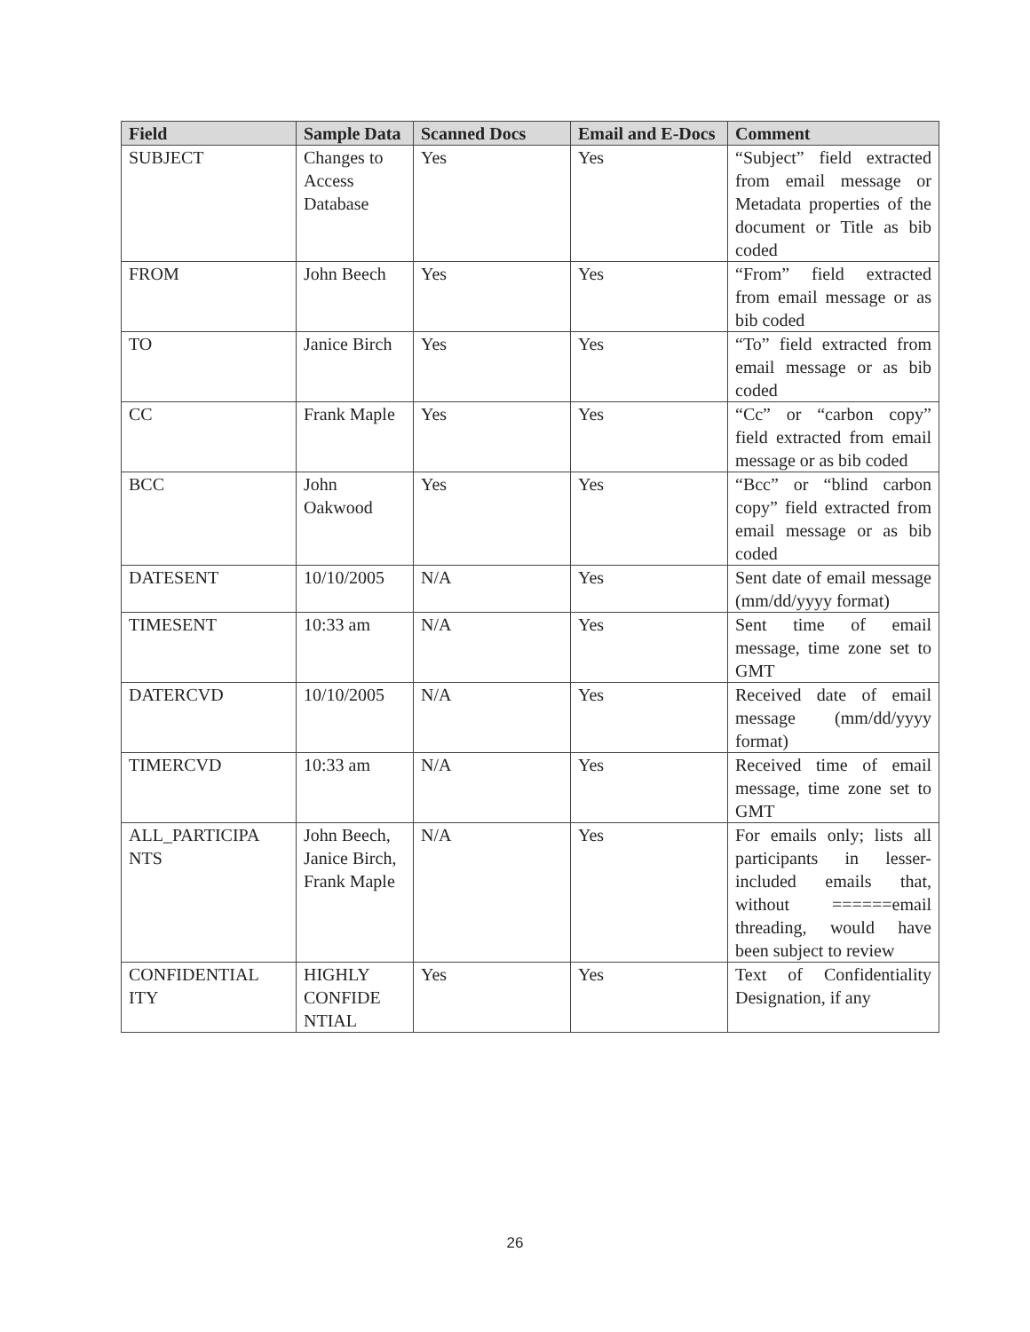| Field | Sample Data | Scanned Docs | Email and E-Docs | Comment |
| --- | --- | --- | --- | --- |
| SUBJECT | Changes to Access Database | Yes | Yes | “Subject” field extracted from email message or Metadata properties of the document or Title as bib coded |
| FROM | John Beech | Yes | Yes | “From” field extracted from email message or as bib coded |
| TO | Janice Birch | Yes | Yes | “To” field extracted from email message or as bib coded |
| CC | Frank Maple | Yes | Yes | “Cc” or “carbon copy” field extracted from email message or as bib coded |
| BCC | John Oakwood | Yes | Yes | “Bcc” or “blind carbon copy” field extracted from email message or as bib coded |
| DATESENT | 10/10/2005 | N/A | Yes | Sent date of email message (mm/dd/yyyy format) |
| TIMESENT | 10:33 am | N/A | Yes | Sent time of email message, time zone set to GMT |
| DATERCVD | 10/10/2005 | N/A | Yes | Received date of email message (mm/dd/yyyy format) |
| TIMERCVD | 10:33 am | N/A | Yes | Received time of email message, time zone set to GMT |
| ALL_PARTICIPA NTS | John Beech, Janice Birch, Frank Maple | N/A | Yes | For emails only; lists all participants in lesser-included emails that, without ======email threading, would have been subject to review |
| CONFIDENTIAL ITY | HIGHLY CONFIDE NTIAL | Yes | Yes | Text of Confidentiality Designation, if any |
26